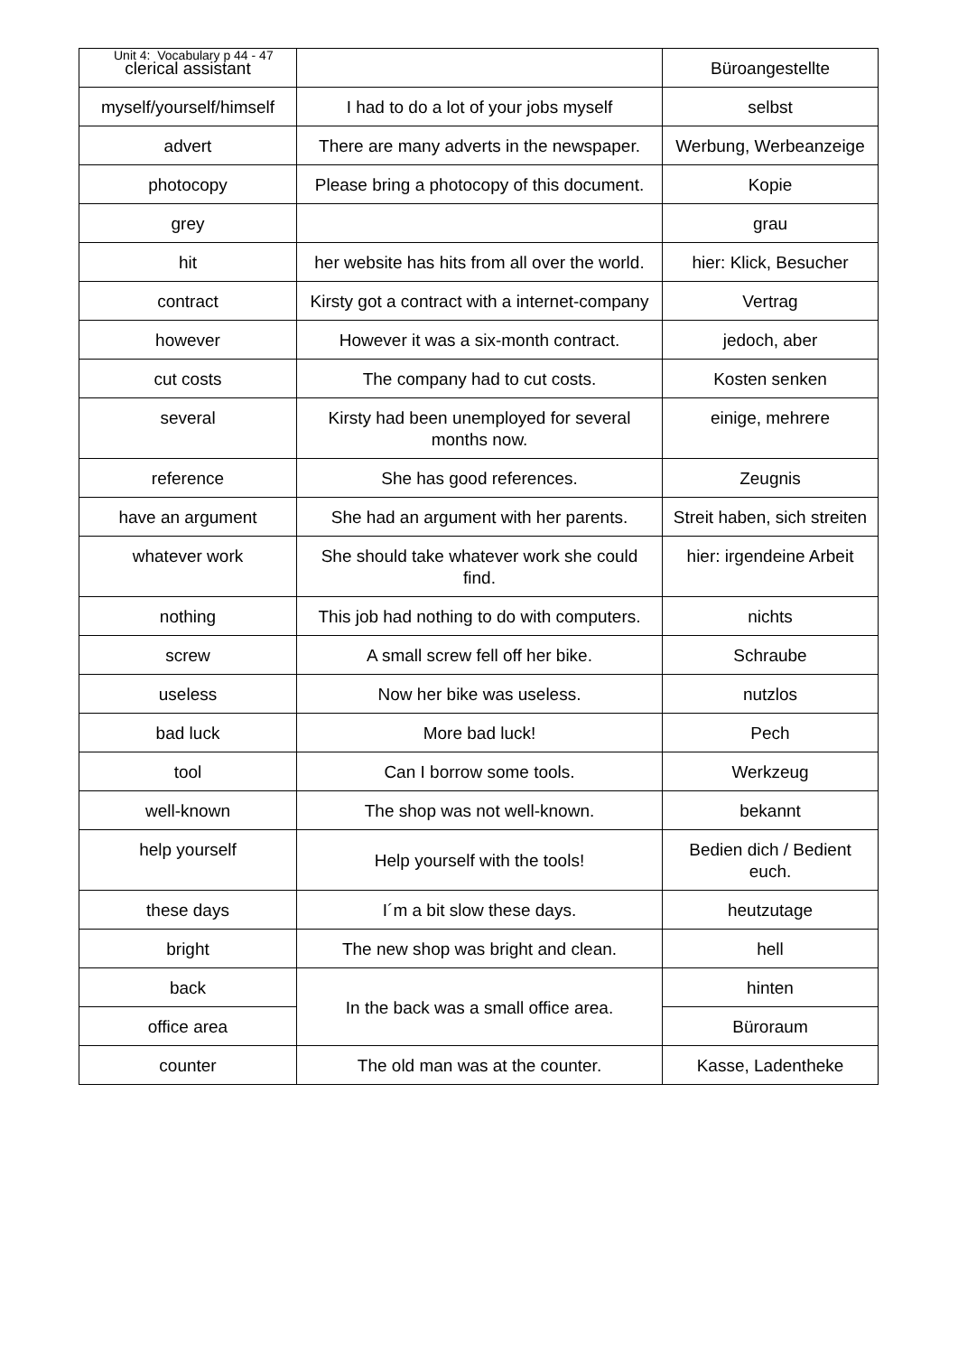Unit 4: Vocabulary p 44 - 47
| clerical assistant | | Büroangestellte |
| myself/yourself/himself | I had to do a lot of your jobs myself | selbst |
| advert | There are many adverts in the newspaper. | Werbung, Werbeanzeige |
| photocopy | Please bring a photocopy of this document. | Kopie |
| grey | | grau |
| hit | her website has hits from all over the world. | hier: Klick, Besucher |
| contract | Kirsty got a contract with a internet-company | Vertrag |
| however | However it was a six-month contract. | jedoch, aber |
| cut costs | The company had to cut costs. | Kosten senken |
| several | Kirsty had been unemployed for several months now. | einige, mehrere |
| reference | She has good references. | Zeugnis |
| have an argument | She had an argument with her parents. | Streit haben, sich streiten |
| whatever work | She should take whatever work she could find. | hier: irgendeine Arbeit |
| nothing | This job had nothing to do with computers. | nichts |
| screw | A small screw fell off her bike. | Schraube |
| useless | Now her bike was useless. | nutzlos |
| bad luck | More bad luck! | Pech |
| tool | Can I borrow some tools. | Werkzeug |
| well-known | The shop was not well-known. | bekannt |
| help yourself | Help yourself with the tools! | Bedien dich / Bedient euch. |
| these days | I´m a bit slow these days. | heutzutage |
| bright | The new shop was bright and clean. | hell |
| back | In the back was a small office area. | hinten |
| office area | | Büroraum |
| counter | The old man was at the counter. | Kasse, Ladentheke |